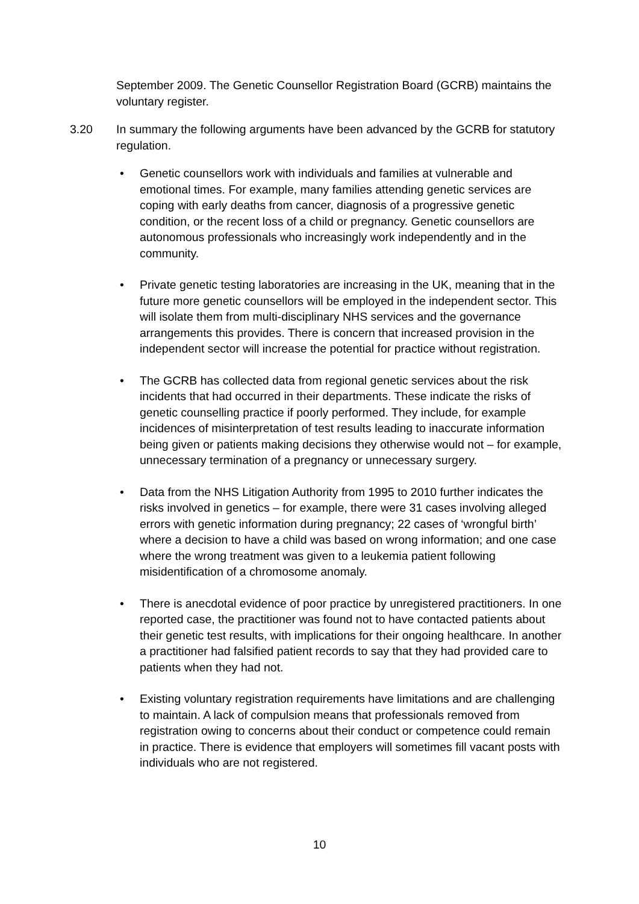September 2009. The Genetic Counsellor Registration Board (GCRB) maintains the voluntary register.
3.20 In summary the following arguments have been advanced by the GCRB for statutory regulation.
• Genetic counsellors work with individuals and families at vulnerable and emotional times. For example, many families attending genetic services are coping with early deaths from cancer, diagnosis of a progressive genetic condition, or the recent loss of a child or pregnancy. Genetic counsellors are autonomous professionals who increasingly work independently and in the community.
• Private genetic testing laboratories are increasing in the UK, meaning that in the future more genetic counsellors will be employed in the independent sector. This will isolate them from multi-disciplinary NHS services and the governance arrangements this provides. There is concern that increased provision in the independent sector will increase the potential for practice without registration.
• The GCRB has collected data from regional genetic services about the risk incidents that had occurred in their departments. These indicate the risks of genetic counselling practice if poorly performed. They include, for example incidences of misinterpretation of test results leading to inaccurate information being given or patients making decisions they otherwise would not – for example, unnecessary termination of a pregnancy or unnecessary surgery.
• Data from the NHS Litigation Authority from 1995 to 2010 further indicates the risks involved in genetics – for example, there were 31 cases involving alleged errors with genetic information during pregnancy; 22 cases of ‘wrongful birth’ where a decision to have a child was based on wrong information; and one case where the wrong treatment was given to a leukemia patient following misidentification of a chromosome anomaly.
• There is anecdotal evidence of poor practice by unregistered practitioners. In one reported case, the practitioner was found not to have contacted patients about their genetic test results, with implications for their ongoing healthcare. In another a practitioner had falsified patient records to say that they had provided care to patients when they had not.
• Existing voluntary registration requirements have limitations and are challenging to maintain. A lack of compulsion means that professionals removed from registration owing to concerns about their conduct or competence could remain in practice. There is evidence that employers will sometimes fill vacant posts with individuals who are not registered.
10